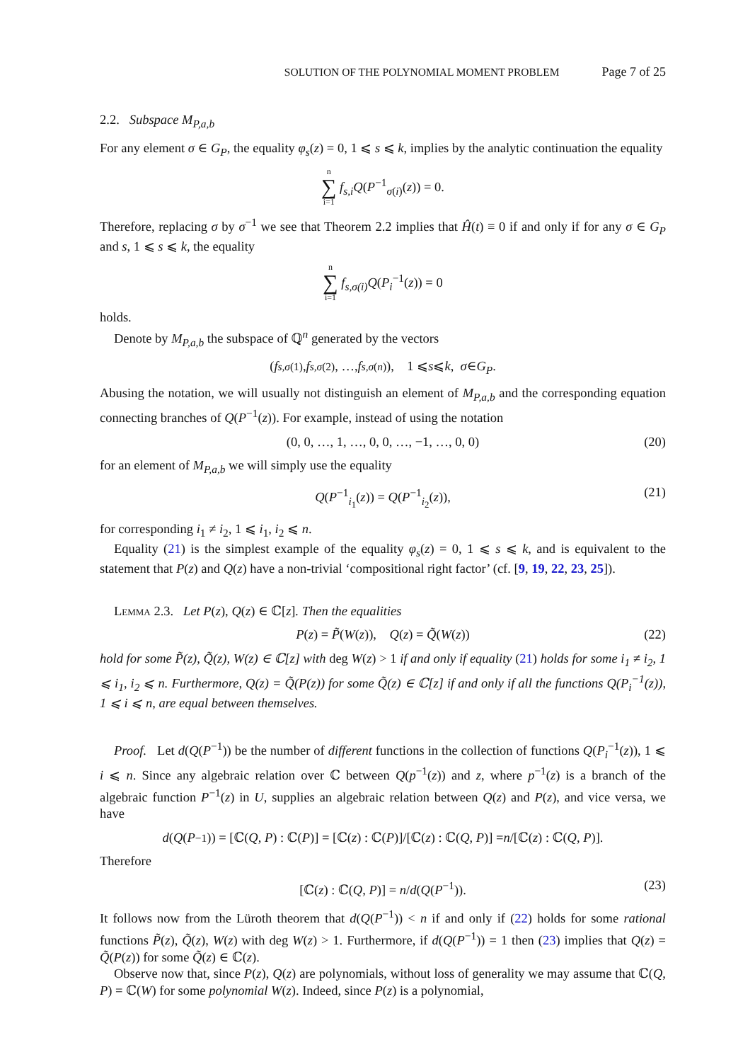SOLUTION OF THE POLYNOMIAL MOMENT PROBLEM Page 7 of 25
2.2. Subspace M<sub>P,a,b</sub>
For any element σ ∈ G<sub>P</sub>, the equality φ<sub>s</sub>(z) = 0, 1 ⩽ s ⩽ k, implies by the analytic continuation the equality
n ∑ i=1 f<sub>s,i</sub>Q(P<sup>−1</sup><sub>σ(i)</sub>(z)) = 0.
Therefore, replacing σ by σ<sup>−1</sup> we see that Theorem 2.2 implies that Ĥ(t) ≡ 0 if and only if for any σ ∈ G<sub>P</sub> and s, 1 ⩽ s ⩽ k, the equality
n ∑ i=1 f<sub>s,σ(i)</sub>Q(P<sub>i</sub><sup>−1</sup>(z)) = 0
holds.
Denote by M<sub>P,a,b</sub> the subspace of ℚ<sup>n</sup> generated by the vectors
(f<sub>s,σ(1)</sub>, f<sub>s,σ(2)</sub>, …, f<sub>s,σ(n)</sub>), 1 ⩽ s ⩽ k, σ ∈ G<sub>P</sub>.
Abusing the notation, we will usually not distinguish an element of M<sub>P,a,b</sub> and the corresponding equation connecting branches of Q(P<sup>−1</sup>(z)). For example, instead of using the notation
(0, 0, …, 1, …, 0, 0, …, −1, …, 0, 0) (20)
for an element of M<sub>P,a,b</sub> we will simply use the equality
Q(P<sup>−1</sup><sub>i<sub>1</sub></sub>(z)) = Q(P<sup>−1</sup><sub>i<sub>2</sub></sub>(z)), (21)
for corresponding i<sub>1</sub> ≠ i<sub>2</sub>, 1 ⩽ i<sub>1</sub>, i<sub>2</sub> ⩽ n.
Equality (21) is the simplest example of the equality φ<sub>s</sub>(z) = 0, 1 ⩽ s ⩽ k, and is equivalent to the statement that P(z) and Q(z) have a non-trivial ‘compositional right factor’ (cf. [9, 19, 22, 23, 25]).
Lemma 2.3. Let P(z), Q(z) ∈ ℂ[z]. Then the equalities
P(z) = P̃(W(z)), Q(z) = Q̃(W(z)) (22)
hold for some P̃(z), Q̃(z), W(z) ∈ ℂ[z] with deg W(z) > 1 if and only if equality (21) holds for some i<sub>1</sub> ≠ i<sub>2</sub>, 1 ⩽ i<sub>1</sub>, i<sub>2</sub> ⩽ n. Furthermore, Q(z) = Q̃(P(z)) for some Q̃(z) ∈ ℂ[z] if and only if all the functions Q(P<sub>i</sub><sup>−1</sup>(z)), 1 ⩽ i ⩽ n, are equal between themselves.
Proof. Let d(Q(P<sup>−1</sup>)) be the number of different functions in the collection of functions Q(P<sub>i</sub><sup>−1</sup>(z)), 1 ⩽ i ⩽ n. Since any algebraic relation over ℂ between Q(p<sup>−1</sup>(z)) and z, where p<sup>−1</sup>(z) is a branch of the algebraic function P<sup>−1</sup>(z) in U, supplies an algebraic relation between Q(z) and P(z), and vice versa, we have
d (Q (P<sup>−1</sup>)) = [ℂ(Q, P) : ℂ(P)] = [ℂ(z) : ℂ(P)]/[ℂ(z) : ℂ(Q, P)] = n /[ℂ(z) : ℂ(Q, P)].
Therefore
[ℂ(z) : ℂ(Q, P)] = n/d(Q(P<sup>−1</sup>)). (23)
It follows now from the Lüroth theorem that d(Q(P<sup>−1</sup>)) < n if and only if (22) holds for some rational functions P̃(z), Q̃(z), W(z) with deg W(z) > 1. Furthermore, if d(Q(P<sup>−1</sup>)) = 1 then (23) implies that Q(z) = Q̃(P(z)) for some Q̃(z) ∈ ℂ(z).
Observe now that, since P(z), Q(z) are polynomials, without loss of generality we may assume that ℂ(Q, P) = ℂ(W) for some polynomial W(z). Indeed, since P(z) is a polynomial,